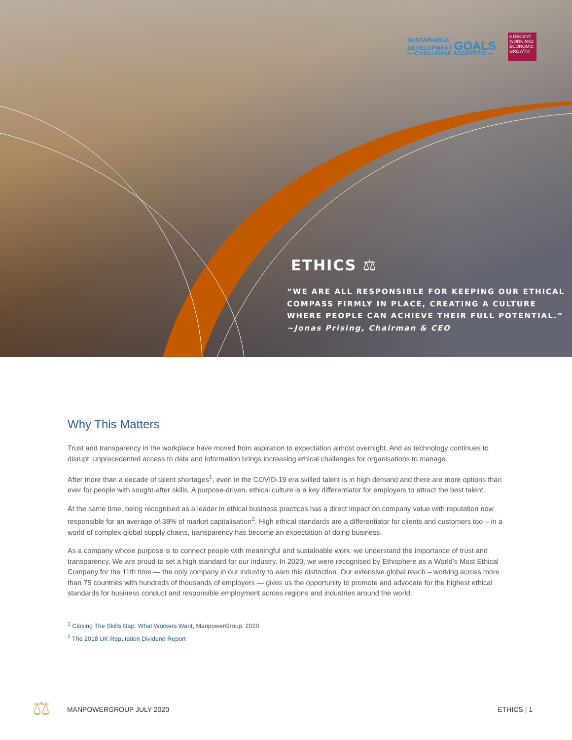SUSTAINABLE
DEVELOPMENT GOALS
— CHALLENGE ACCEPTED —
8 DECENT WORK AND ECONOMIC GROWTH
ETHICS ⚖
“WE ARE ALL RESPONSIBLE FOR KEEPING OUR ETHICAL
COMPASS FIRMLY IN PLACE, CREATING A CULTURE
WHERE PEOPLE CAN ACHIEVE THEIR FULL POTENTIAL.”
~Jonas Prising, Chairman & CEO
Why This Matters
Trust and transparency in the workplace have moved from aspiration to expectation almost overnight. And as technology continues to disrupt, unprecedented access to data and information brings increasing ethical challenges for organisations to manage.
After more than a decade of talent shortages<sup>1</sup>, even in the COVID-19 era skilled talent is in high demand and there are more options than ever for people with sought-after skills. A purpose-driven, ethical culture is a key differentiator for employers to attract the best talent.
At the same time, being recognised as a leader in ethical business practices has a direct impact on company value with reputation now responsible for an average of 38% of market capitalisation<sup>2</sup>. High ethical standards are a differentiator for clients and customers too – in a world of complex global supply chains, transparency has become an expectation of doing business.
As a company whose purpose is to connect people with meaningful and sustainable work, we understand the importance of trust and transparency. We are proud to set a high standard for our industry. In 2020, we were recognised by Ethisphere as a World’s Most Ethical Company for the 11th time — the only company in our industry to earn this distinction. Our extensive global reach – working across more than 75 countries with hundreds of thousands of employers — gives us the opportunity to promote and advocate for the highest ethical standards for business conduct and responsible employment across regions and industries around the world.
<sup>1</sup> Closing The Skills Gap: What Workers Want, ManpowerGroup, 2020
<sup>2</sup> The 2018 UK Reputation Dividend Report
⚖ MANPOWERGROUP JULY 2020 ETHICS | 1